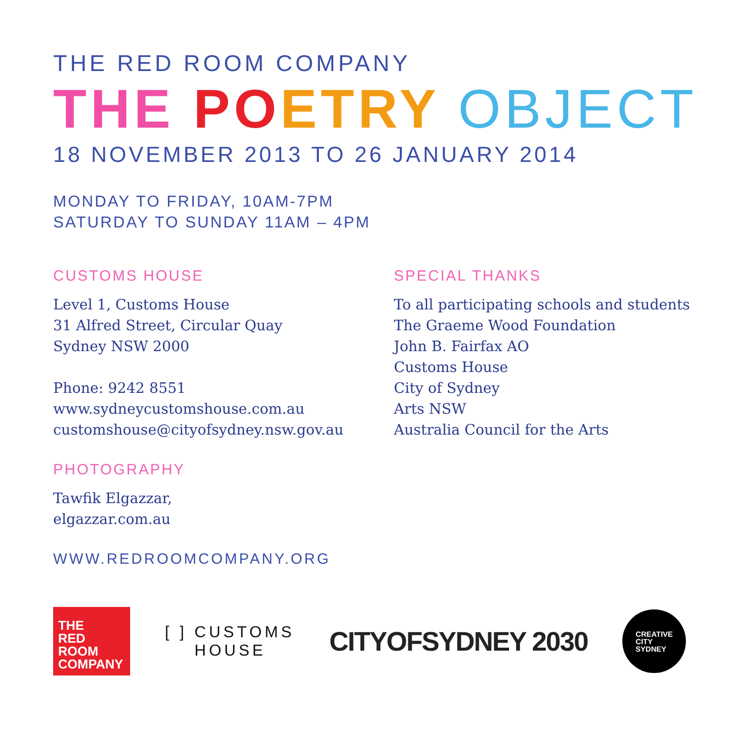THE RED ROOM COMPANY
THE PO ETRY OBJECT
18 NOVEMBER 2013 TO 26 JANUARY 2014
MONDAY TO FRIDAY, 10AM-7PM
SATURDAY TO SUNDAY 11AM – 4PM
CUSTOMS HOUSE
Level 1, Customs House
31 Alfred Street, Circular Quay
Sydney NSW 2000
Phone: 9242 8551
www.sydneycustomshouse.com.au
customshouse@cityofsydney.nsw.gov.au
PHOTOGRAPHY
Tawfik Elgazzar,
elgazzar.com.au
WWW.REDROOMCOMPANY.ORG
SPECIAL THANKS
To all participating schools and students
The Graeme Wood Foundation
John B. Fairfax AO
Customs House
City of Sydney
Arts NSW
Australia Council for the Arts
THE
RED
ROOM
COMPANY
[ ] CUSTOMS
HOUSE
CITYOFSYDNEY 2030
CREATIVE
CITY
SYDNEY